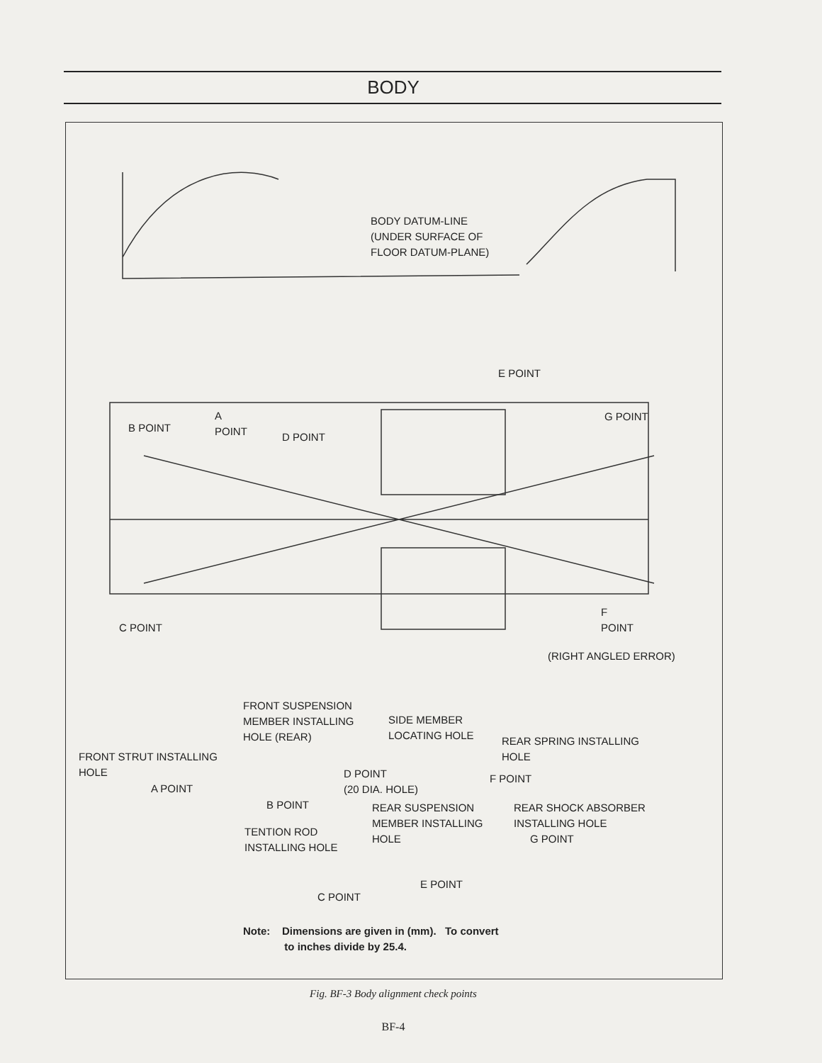BODY
BODY DATUM-LINE
(UNDER SURFACE OF
FLOOR DATUM-PLANE)
E POINT
B POINT
A
POINT
D POINT
G POINT
C POINT
F
POINT
(RIGHT ANGLED ERROR)
FRONT SUSPENSION
MEMBER INSTALLING
HOLE (REAR)
SIDE MEMBER
LOCATING HOLE
REAR SPRING INSTALLING
HOLE
FRONT STRUT INSTALLING
HOLE
D POINT
(20 DIA. HOLE)
F POINT
A POINT
B POINT
REAR SUSPENSION
MEMBER INSTALLING
HOLE
REAR SHOCK ABSORBER
INSTALLING HOLE
G POINT
TENTION ROD
INSTALLING HOLE
E POINT
C POINT
Note: Dimensions are given in (mm). To convert
to inches divide by 25.4.
Fig. BF-3 Body alignment check points
BF-4